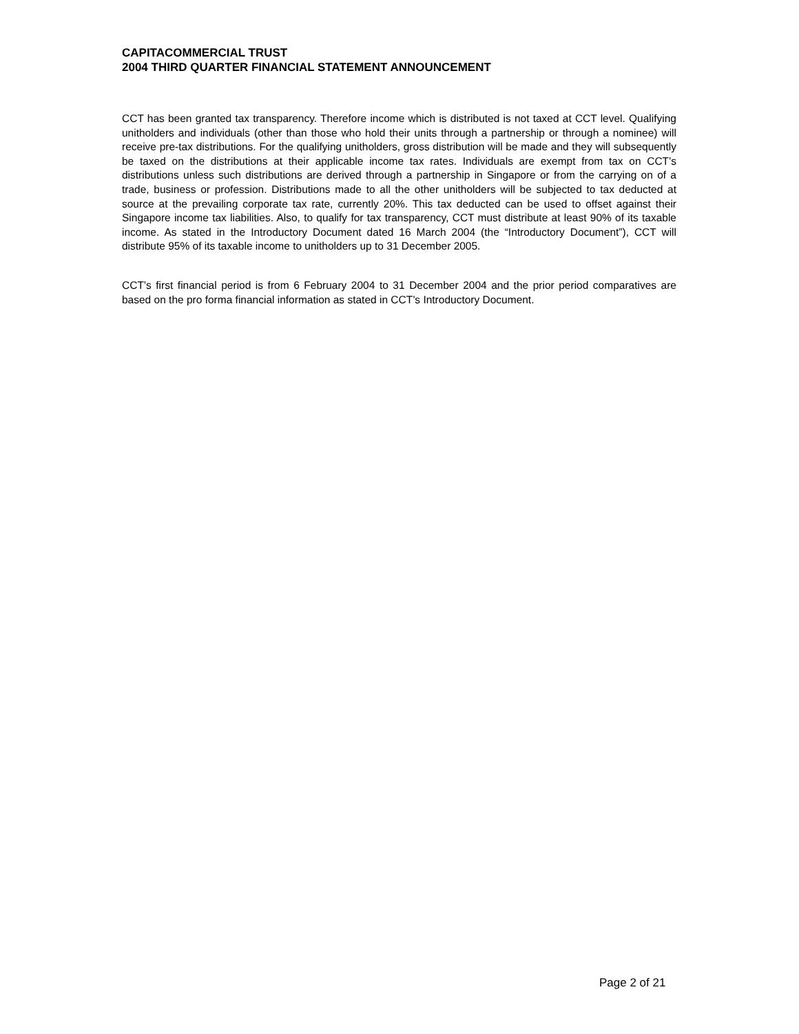CAPITACOMMERCIAL TRUST
2004 THIRD QUARTER FINANCIAL STATEMENT ANNOUNCEMENT
CCT has been granted tax transparency. Therefore income which is distributed is not taxed at CCT level. Qualifying unitholders and individuals (other than those who hold their units through a partnership or through a nominee) will receive pre-tax distributions. For the qualifying unitholders, gross distribution will be made and they will subsequently be taxed on the distributions at their applicable income tax rates. Individuals are exempt from tax on CCT’s distributions unless such distributions are derived through a partnership in Singapore or from the carrying on of a trade, business or profession. Distributions made to all the other unitholders will be subjected to tax deducted at source at the prevailing corporate tax rate, currently 20%. This tax deducted can be used to offset against their Singapore income tax liabilities. Also, to qualify for tax transparency, CCT must distribute at least 90% of its taxable income. As stated in the Introductory Document dated 16 March 2004 (the “Introductory Document”), CCT will distribute 95% of its taxable income to unitholders up to 31 December 2005.
CCT’s first financial period is from 6 February 2004 to 31 December 2004 and the prior period comparatives are based on the pro forma financial information as stated in CCT’s Introductory Document.
Page 2 of 21